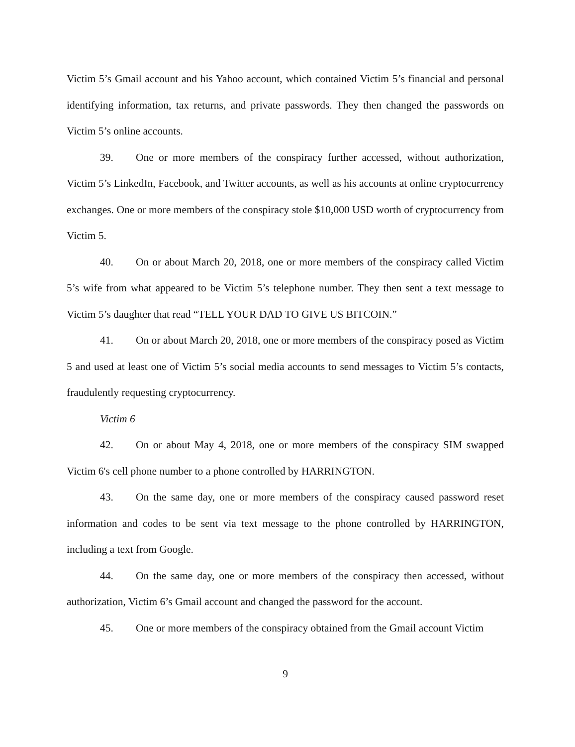Victim 5’s Gmail account and his Yahoo account, which contained Victim 5’s financial and personal identifying information, tax returns, and private passwords. They then changed the passwords on Victim 5’s online accounts.
39. One or more members of the conspiracy further accessed, without authorization, Victim 5’s LinkedIn, Facebook, and Twitter accounts, as well as his accounts at online cryptocurrency exchanges. One or more members of the conspiracy stole $10,000 USD worth of cryptocurrency from Victim 5.
40. On or about March 20, 2018, one or more members of the conspiracy called Victim 5’s wife from what appeared to be Victim 5’s telephone number. They then sent a text message to Victim 5’s daughter that read “TELL YOUR DAD TO GIVE US BITCOIN.”
41. On or about March 20, 2018, one or more members of the conspiracy posed as Victim 5 and used at least one of Victim 5’s social media accounts to send messages to Victim 5’s contacts, fraudulently requesting cryptocurrency.
Victim 6
42. On or about May 4, 2018, one or more members of the conspiracy SIM swapped Victim 6's cell phone number to a phone controlled by HARRINGTON.
43. On the same day, one or more members of the conspiracy caused password reset information and codes to be sent via text message to the phone controlled by HARRINGTON, including a text from Google.
44. On the same day, one or more members of the conspiracy then accessed, without authorization, Victim 6’s Gmail account and changed the password for the account.
45. One or more members of the conspiracy obtained from the Gmail account Victim
9